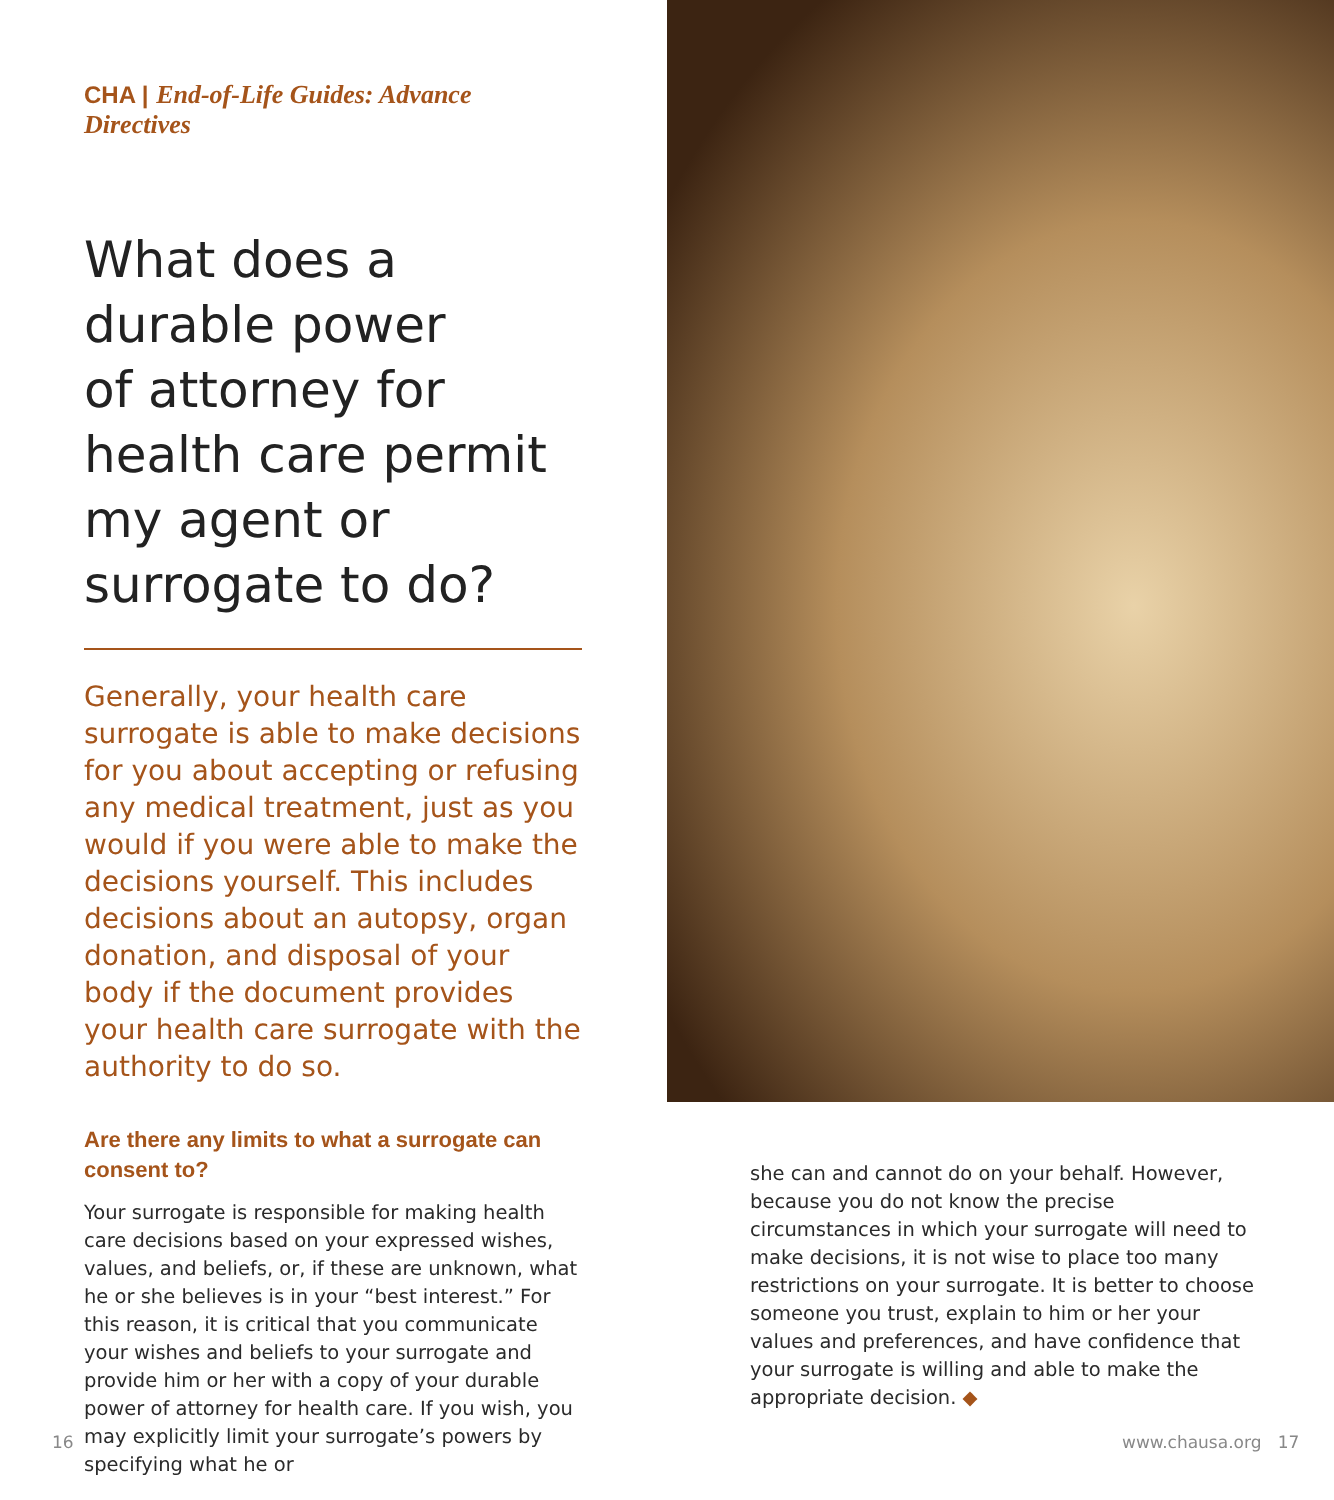CHA | End-of-Life Guides: Advance Directives
What does a
durable power
of attorney for
health care permit
my agent or
surrogate to do?
Generally, your health care surrogate is able to make decisions for you about accepting or refusing any medical treatment, just as you would if you were able to make the decisions yourself. This includes decisions about an autopsy, organ donation, and disposal of your body if the document provides your health care surrogate with the authority to do so.
Are there any limits to what a surrogate can consent to?
Your surrogate is responsible for making health care decisions based on your expressed wishes, values, and beliefs, or, if these are unknown, what he or she believes is in your “best interest.” For this reason, it is critical that you communicate your wishes and beliefs to your surrogate and provide him or her with a copy of your durable power of attorney for health care. If you wish, you may explicitly limit your surrogate’s powers by specifying what he or
she can and cannot do on your behalf. However, because you do not know the precise circumstances in which your surrogate will need to make decisions, it is not wise to place too many restrictions on your surrogate. It is better to choose someone you trust, explain to him or her your values and preferences, and have confidence that your surrogate is willing and able to make the appropriate decision. ◆
16 www.chausa.org 17